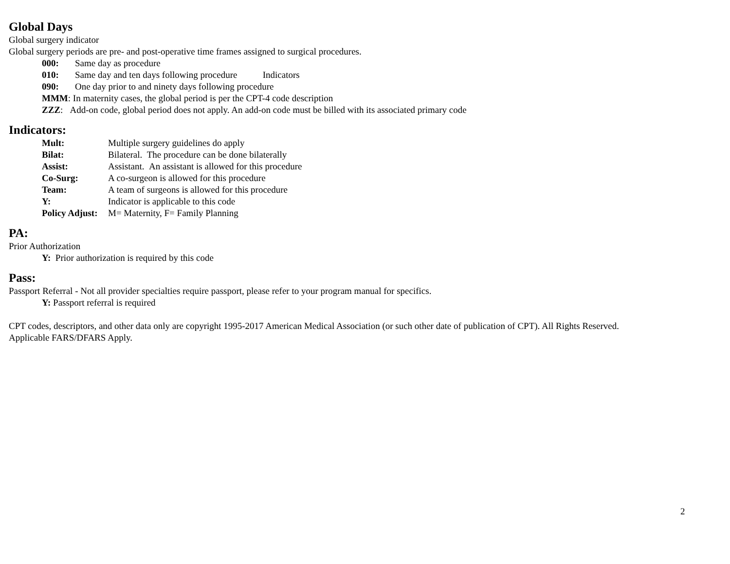Global Days
Global surgery indicator
Global surgery periods are pre- and post-operative time frames assigned to surgical procedures.
| 000: | Same day as procedure |
| 010: | Same day and ten days following procedure Indicators |
| 090: | One day prior to and ninety days following procedure |
MMM: In maternity cases, the global period is per the CPT-4 code description
ZZZ: Add-on code, global period does not apply. An add-on code must be billed with its associated primary code
Indicators:
| Mult: | Multiple surgery guidelines do apply |
| Bilat: | Bilateral. The procedure can be done bilaterally |
| Assist: | Assistant. An assistant is allowed for this procedure |
| Co-Surg: | A co-surgeon is allowed for this procedure |
| Team: | A team of surgeons is allowed for this procedure |
| Y: | Indicator is applicable to this code |
| Policy Adjust: | M= Maternity, F= Family Planning |
PA:
Prior Authorization
Y: Prior authorization is required by this code
Pass:
Passport Referral - Not all provider specialties require passport, please refer to your program manual for specifics.
Y: Passport referral is required
CPT codes, descriptors, and other data only are copyright 1995-2017 American Medical Association (or such other date of publication of CPT). All Rights Reserved.
Applicable FARS/DFARS Apply.
2